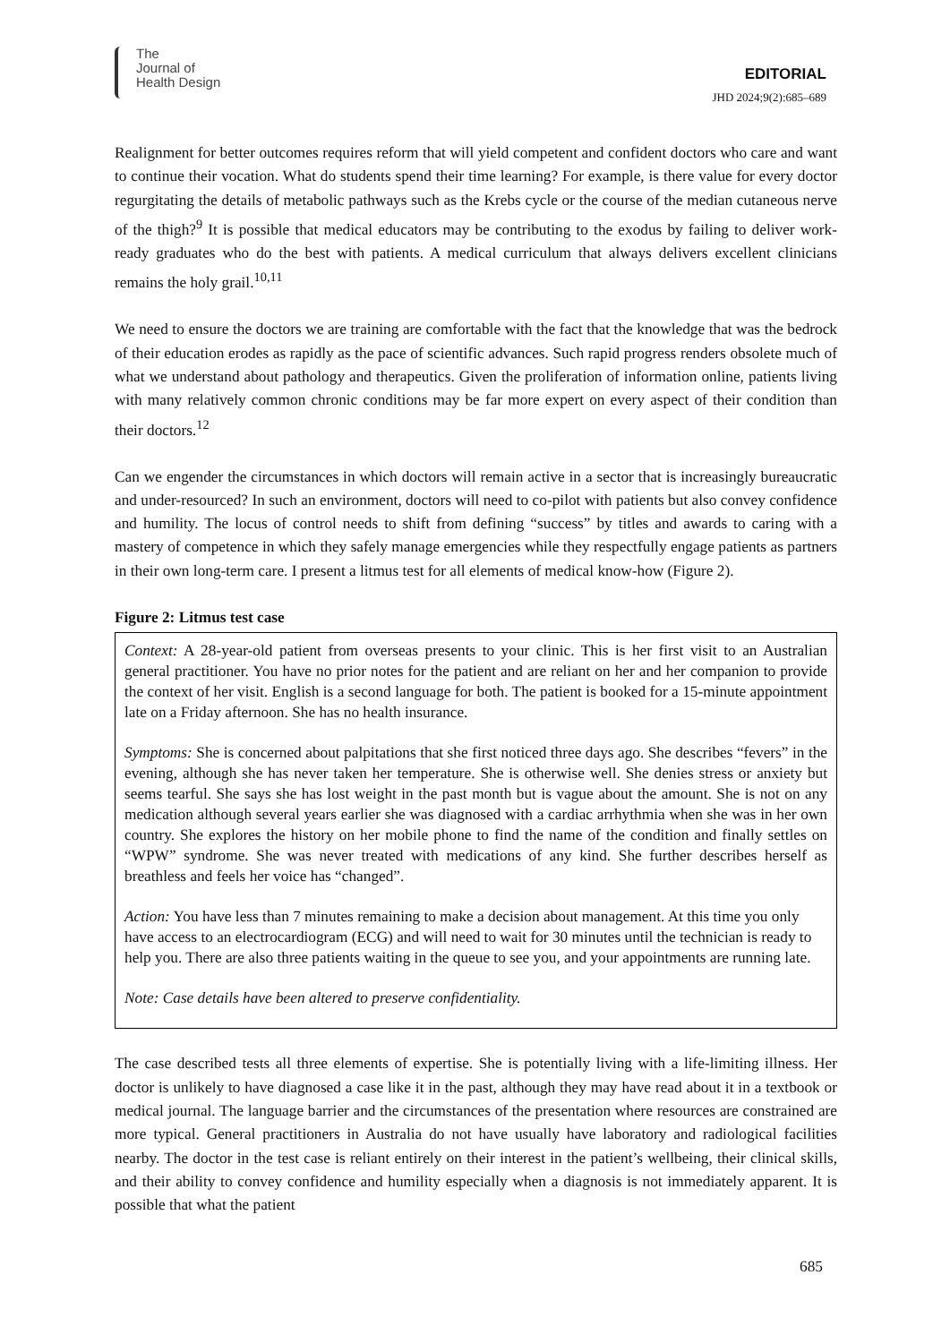The
Journal of
Health Design
EDITORIAL
JHD 2024;9(2):685–689
Realignment for better outcomes requires reform that will yield competent and confident doctors who care and want to continue their vocation. What do students spend their time learning? For example, is there value for every doctor regurgitating the details of metabolic pathways such as the Krebs cycle or the course of the median cutaneous nerve of the thigh?<sup>9</sup> It is possible that medical educators may be contributing to the exodus by failing to deliver work-ready graduates who do the best with patients. A medical curriculum that always delivers excellent clinicians remains the holy grail.<sup>10,11</sup>
We need to ensure the doctors we are training are comfortable with the fact that the knowledge that was the bedrock of their education erodes as rapidly as the pace of scientific advances. Such rapid progress renders obsolete much of what we understand about pathology and therapeutics. Given the proliferation of information online, patients living with many relatively common chronic conditions may be far more expert on every aspect of their condition than their doctors.<sup>12</sup>
Can we engender the circumstances in which doctors will remain active in a sector that is increasingly bureaucratic and under-resourced? In such an environment, doctors will need to co-pilot with patients but also convey confidence and humility. The locus of control needs to shift from defining “success” by titles and awards to caring with a mastery of competence in which they safely manage emergencies while they respectfully engage patients as partners in their own long-term care. I present a litmus test for all elements of medical know-how (Figure 2).
Figure 2: Litmus test case
Context: A 28-year-old patient from overseas presents to your clinic. This is her first visit to an Australian general practitioner. You have no prior notes for the patient and are reliant on her and her companion to provide the context of her visit. English is a second language for both. The patient is booked for a 15-minute appointment late on a Friday afternoon. She has no health insurance.
Symptoms: She is concerned about palpitations that she first noticed three days ago. She describes “fevers” in the evening, although she has never taken her temperature. She is otherwise well. She denies stress or anxiety but seems tearful. She says she has lost weight in the past month but is vague about the amount. She is not on any medication although several years earlier she was diagnosed with a cardiac arrhythmia when she was in her own country. She explores the history on her mobile phone to find the name of the condition and finally settles on “WPW” syndrome. She was never treated with medications of any kind. She further describes herself as breathless and feels her voice has “changed”.
Action: You have less than 7 minutes remaining to make a decision about management. At this time you only have access to an electrocardiogram (ECG) and will need to wait for 30 minutes until the technician is ready to help you. There are also three patients waiting in the queue to see you, and your appointments are running late.
Note: Case details have been altered to preserve confidentiality.
The case described tests all three elements of expertise. She is potentially living with a life-limiting illness. Her doctor is unlikely to have diagnosed a case like it in the past, although they may have read about it in a textbook or medical journal. The language barrier and the circumstances of the presentation where resources are constrained are more typical. General practitioners in Australia do not have usually have laboratory and radiological facilities nearby. The doctor in the test case is reliant entirely on their interest in the patient’s wellbeing, their clinical skills, and their ability to convey confidence and humility especially when a diagnosis is not immediately apparent. It is possible that what the patient
685